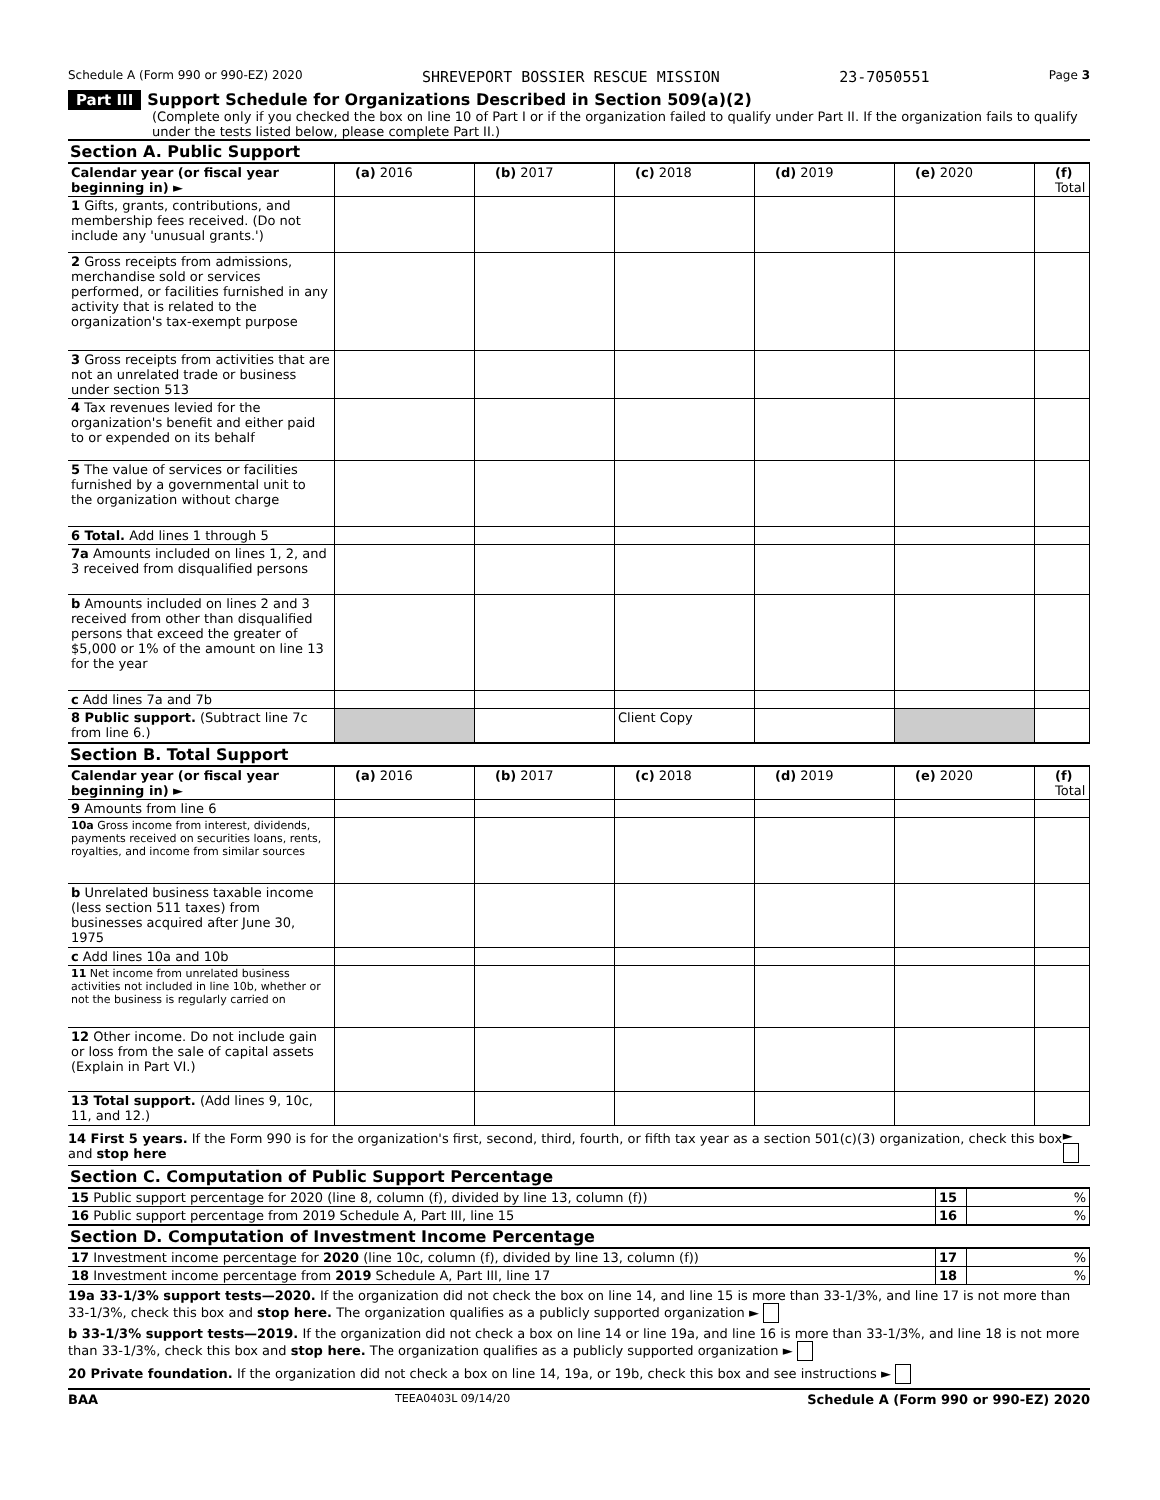Schedule A (Form 990 or 990-EZ) 2020 SHREVEPORT BOSSIER RESCUE MISSION 23-7050551 Page 3
Part III Support Schedule for Organizations Described in Section 509(a)(2)
(Complete only if you checked the box on line 10 of Part I or if the organization failed to qualify under Part II. If the organization fails to qualify under the tests listed below, please complete Part II.)
Section A. Public Support
| Calendar year (or fiscal year beginning in) ► | (a) 2016 | (b) 2017 | (c) 2018 | (d) 2019 | (e) 2020 | (f) Total |
| 1 Gifts, grants, contributions, and membership fees received. (Do not include any 'unusual grants.') | | | | | | |
| 2 Gross receipts from admissions, merchandise sold or services performed, or facilities furnished in any activity that is related to the organization's tax-exempt purpose | | | | | | |
| 3 Gross receipts from activities that are not an unrelated trade or business under section 513 | | | | | | |
| 4 Tax revenues levied for the organization's benefit and either paid to or expended on its behalf | | | | | | |
| 5 The value of services or facilities furnished by a governmental unit to the organization without charge | | | | | | |
| 6 Total. Add lines 1 through 5 | | | | | | |
| 7a Amounts included on lines 1, 2, and 3 received from disqualified persons | | | | | | |
| b Amounts included on lines 2 and 3 received from other than disqualified persons that exceed the greater of $5,000 or 1% of the amount on line 13 for the year | | | | | | |
| c Add lines 7a and 7b | | | | | | |
| 8 Public support. (Subtract line 7c from line 6.) | | | Client Copy | | | |
Section B. Total Support
| Calendar year (or fiscal year beginning in) ► | (a) 2016 | (b) 2017 | (c) 2018 | (d) 2019 | (e) 2020 | (f) Total |
| 9 Amounts from line 6 | | | | | | |
| 10a Gross income from interest, dividends, payments received on securities loans, rents, royalties, and income from similar sources | | | | | | |
| b Unrelated business taxable income (less section 511 taxes) from businesses acquired after June 30, 1975 | | | | | | |
| c Add lines 10a and 10b | | | | | | |
| 11 Net income from unrelated business activities not included in line 10b, whether or not the business is regularly carried on | | | | | | |
| 12 Other income. Do not include gain or loss from the sale of capital assets (Explain in Part VI.) | | | | | | |
| 13 Total support. (Add lines 9, 10c, 11, and 12.) | | | | | | |
14 First 5 years. If the Form 990 is for the organization's first, second, third, fourth, or fifth tax year as a section 501(c)(3) organization, check this box and stop here ►
Section C. Computation of Public Support Percentage
| 15 Public support percentage for 2020 (line 8, column (f), divided by line 13, column (f)) | 15 | % |
| 16 Public support percentage from 2019 Schedule A, Part III, line 15 | 16 | % |
Section D. Computation of Investment Income Percentage
| 17 Investment income percentage for 2020 (line 10c, column (f), divided by line 13, column (f)) | 17 | % |
| 18 Investment income percentage from 2019 Schedule A, Part III, line 17 | 18 | % |
19a 33-1/3% support tests—2020. If the organization did not check the box on line 14, and line 15 is more than 33-1/3%, and line 17 is not more than 33-1/3%, check this box and stop here. The organization qualifies as a publicly supported organization ►
b 33-1/3% support tests—2019. If the organization did not check a box on line 14 or line 19a, and line 16 is more than 33-1/3%, and line 18 is not more than 33-1/3%, check this box and stop here. The organization qualifies as a publicly supported organization ►
20 Private foundation. If the organization did not check a box on line 14, 19a, or 19b, check this box and see instructions ►
BAA TEEA0403L 09/14/20 Schedule A (Form 990 or 990-EZ) 2020